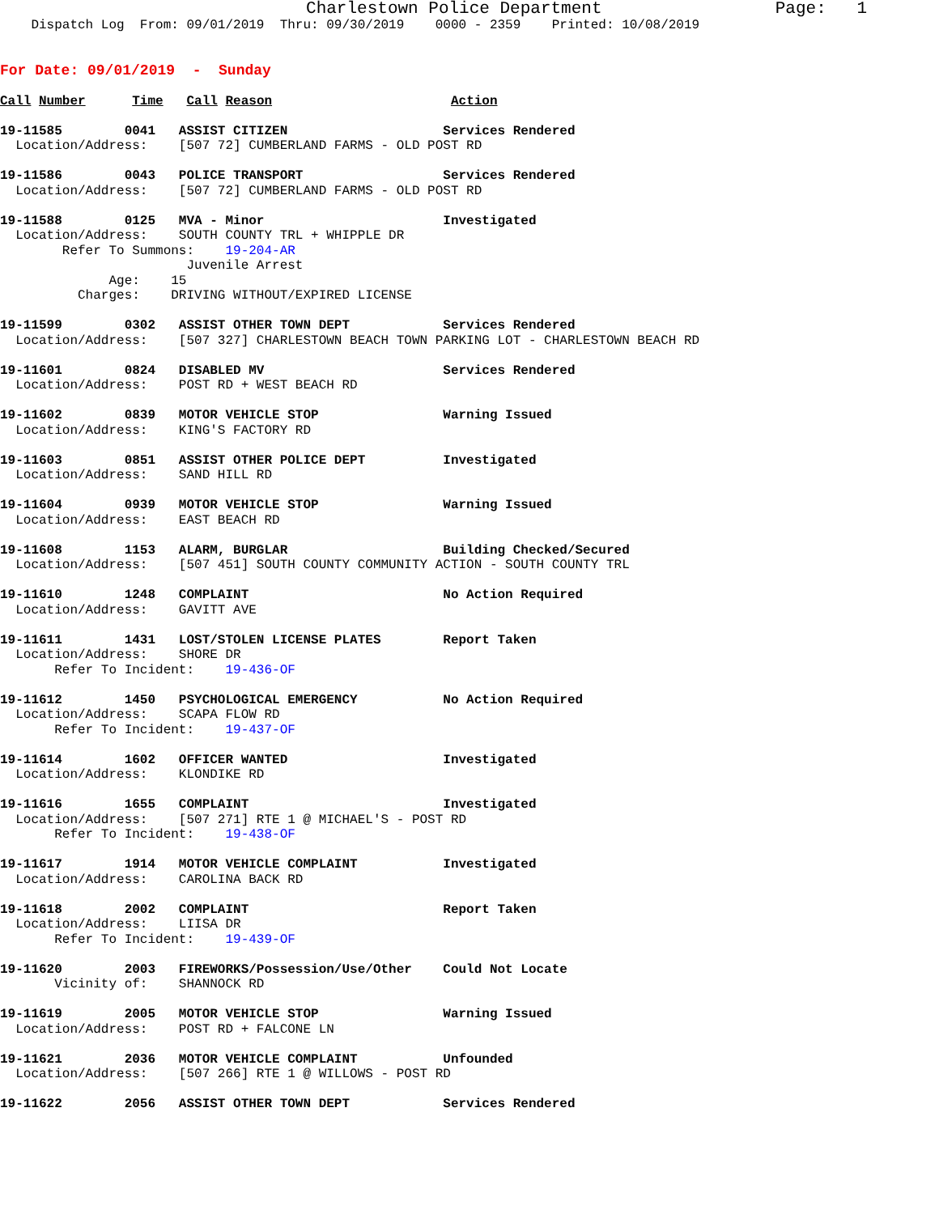Charlestown Police Department                 Page:   1
    Dispatch Log  From: 09/01/2019  Thru: 09/30/2019    0000 - 2359    Printed: 10/08/2019


For Date: 09/01/2019  -  Sunday

Call Number      Time   Call Reason                       Action

19-11585        0041   ASSIST CITIZEN                    Services Rendered
  Location/Address:    [507 72] CUMBERLAND FARMS - OLD POST RD

19-11586        0043   POLICE TRANSPORT                  Services Rendered
  Location/Address:    [507 72] CUMBERLAND FARMS - OLD POST RD

19-11588        0125   MVA - Minor                       Investigated
  Location/Address:    SOUTH COUNTY TRL + WHIPPLE DR
        Refer To Summons:    19-204-AR
                        Juvenile Arrest
              Age:    15
          Charges:    DRIVING WITHOUT/EXPIRED LICENSE

19-11599        0302   ASSIST OTHER TOWN DEPT            Services Rendered
  Location/Address:    [507 327] CHARLESTOWN BEACH TOWN PARKING LOT - CHARLESTOWN BEACH RD

19-11601        0824   DISABLED MV                       Services Rendered
  Location/Address:    POST RD + WEST BEACH RD

19-11602        0839   MOTOR VEHICLE STOP                Warning Issued
  Location/Address:    KING'S FACTORY RD

19-11603        0851   ASSIST OTHER POLICE DEPT          Investigated
  Location/Address:    SAND HILL RD

19-11604        0939   MOTOR VEHICLE STOP                Warning Issued
  Location/Address:    EAST BEACH RD

19-11608        1153   ALARM, BURGLAR                    Building Checked/Secured
  Location/Address:    [507 451] SOUTH COUNTY COMMUNITY ACTION - SOUTH COUNTY TRL

19-11610        1248   COMPLAINT                         No Action Required
  Location/Address:    GAVITT AVE

19-11611        1431   LOST/STOLEN LICENSE PLATES        Report Taken
  Location/Address:    SHORE DR
       Refer To Incident:    19-436-OF

19-11612        1450   PSYCHOLOGICAL EMERGENCY           No Action Required
  Location/Address:    SCAPA FLOW RD
       Refer To Incident:    19-437-OF

19-11614        1602   OFFICER WANTED                    Investigated
  Location/Address:    KLONDIKE RD

19-11616        1655   COMPLAINT                         Investigated
  Location/Address:    [507 271] RTE 1 @ MICHAEL'S - POST RD
       Refer To Incident:    19-438-OF

19-11617        1914   MOTOR VEHICLE COMPLAINT           Investigated
  Location/Address:    CAROLINA BACK RD

19-11618        2002   COMPLAINT                         Report Taken
  Location/Address:    LIISA DR
       Refer To Incident:    19-439-OF

19-11620        2003   FIREWORKS/Possession/Use/Other    Could Not Locate
       Vicinity of:    SHANNOCK RD

19-11619        2005   MOTOR VEHICLE STOP                Warning Issued
  Location/Address:    POST RD + FALCONE LN

19-11621        2036   MOTOR VEHICLE COMPLAINT           Unfounded
  Location/Address:    [507 266] RTE 1 @ WILLOWS - POST RD

19-11622        2056   ASSIST OTHER TOWN DEPT            Services Rendered